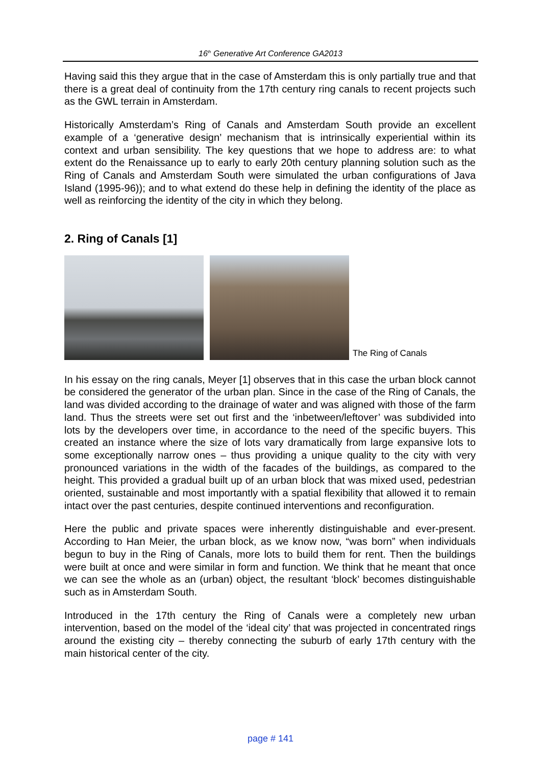16<sup>th</sup> Generative Art Conference GA2013
Having said this they argue that in the case of Amsterdam this is only partially true and that there is a great deal of continuity from the 17th century ring canals to recent projects such as the GWL terrain in Amsterdam.
Historically Amsterdam’s Ring of Canals and Amsterdam South provide an excellent example of a ‘generative design’ mechanism that is intrinsically experiential within its context and urban sensibility. The key questions that we hope to address are: to what extent do the Renaissance up to early to early 20th century planning solution such as the Ring of Canals and Amsterdam South were simulated the urban configurations of Java Island (1995-96)); and to what extend do these help in defining the identity of the place as well as reinforcing the identity of the city in which they belong.
2. Ring of Canals [1]
The Ring of Canals
In his essay on the ring canals, Meyer [1] observes that in this case the urban block cannot be considered the generator of the urban plan. Since in the case of the Ring of Canals, the land was divided according to the drainage of water and was aligned with those of the farm land. Thus the streets were set out first and the ‘inbetween/leftover’ was subdivided into lots by the developers over time, in accordance to the need of the specific buyers. This created an instance where the size of lots vary dramatically from large expansive lots to some exceptionally narrow ones – thus providing a unique quality to the city with very pronounced variations in the width of the facades of the buildings, as compared to the height. This provided a gradual built up of an urban block that was mixed used, pedestrian oriented, sustainable and most importantly with a spatial flexibility that allowed it to remain intact over the past centuries, despite continued interventions and reconfiguration.
Here the public and private spaces were inherently distinguishable and ever-present. According to Han Meier, the urban block, as we know now, “was born” when individuals begun to buy in the Ring of Canals, more lots to build them for rent. Then the buildings were built at once and were similar in form and function. We think that he meant that once we can see the whole as an (urban) object, the resultant ‘block’ becomes distinguishable such as in Amsterdam South.
Introduced in the 17th century the Ring of Canals were a completely new urban intervention, based on the model of the ‘ideal city’ that was projected in concentrated rings around the existing city – thereby connecting the suburb of early 17th century with the main historical center of the city.
page # 141